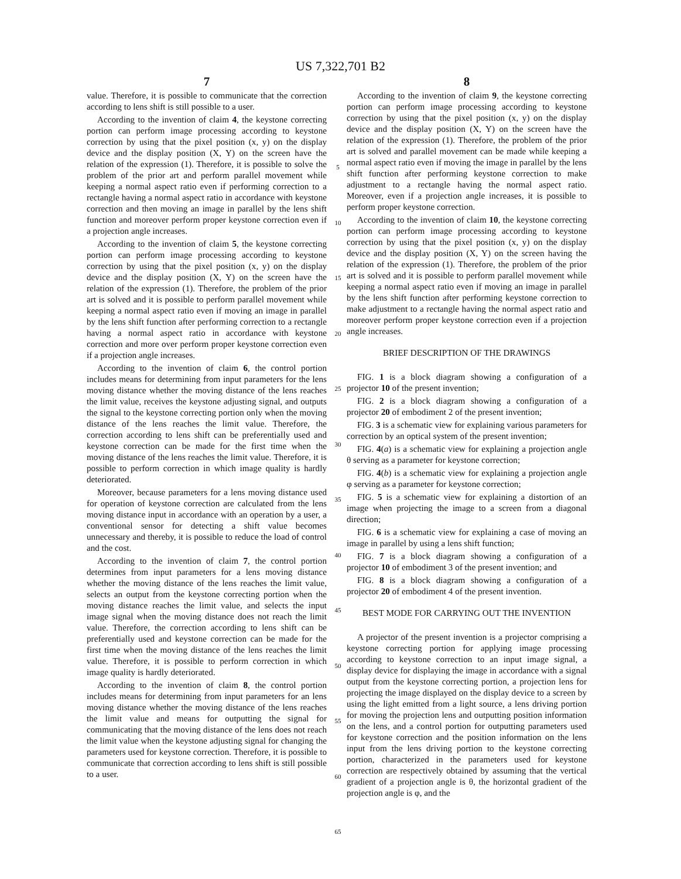US 7,322,701 B2
7
value. Therefore, it is possible to communicate that the correction according to lens shift is still possible to a user.
According to the invention of claim 4, the keystone correcting portion can perform image processing according to keystone correction by using that the pixel position (x, y) on the display device and the display position (X, Y) on the screen have the relation of the expression (1). Therefore, it is possible to solve the problem of the prior art and perform parallel movement while keeping a normal aspect ratio even if performing correction to a rectangle having a normal aspect ratio in accordance with keystone correction and then moving an image in parallel by the lens shift function and moreover perform proper keystone correction even if a projection angle increases.
According to the invention of claim 5, the keystone correcting portion can perform image processing according to keystone correction by using that the pixel position (x, y) on the display device and the display position (X, Y) on the screen have the relation of the expression (1). Therefore, the problem of the prior art is solved and it is possible to perform parallel movement while keeping a normal aspect ratio even if moving an image in parallel by the lens shift function after performing correction to a rectangle having a normal aspect ratio in accordance with keystone correction and more over perform proper keystone correction even if a projection angle increases.
According to the invention of claim 6, the control portion includes means for determining from input parameters for the lens moving distance whether the moving distance of the lens reaches the limit value, receives the keystone adjusting signal, and outputs the signal to the keystone correcting portion only when the moving distance of the lens reaches the limit value. Therefore, the correction according to lens shift can be preferentially used and keystone correction can be made for the first time when the moving distance of the lens reaches the limit value. Therefore, it is possible to perform correction in which image quality is hardly deteriorated.
Moreover, because parameters for a lens moving distance used for operation of keystone correction are calculated from the lens moving distance input in accordance with an operation by a user, a conventional sensor for detecting a shift value becomes unnecessary and thereby, it is possible to reduce the load of control and the cost.
According to the invention of claim 7, the control portion determines from input parameters for a lens moving distance whether the moving distance of the lens reaches the limit value, selects an output from the keystone correcting portion when the moving distance reaches the limit value, and selects the input image signal when the moving distance does not reach the limit value. Therefore, the correction according to lens shift can be preferentially used and keystone correction can be made for the first time when the moving distance of the lens reaches the limit value. Therefore, it is possible to perform correction in which image quality is hardly deteriorated.
According to the invention of claim 8, the control portion includes means for determining from input parameters for an lens moving distance whether the moving distance of the lens reaches the limit value and means for outputting the signal for communicating that the moving distance of the lens does not reach the limit value when the keystone adjusting signal for changing the parameters used for keystone correction. Therefore, it is possible to communicate that correction according to lens shift is still possible to a user.
8
According to the invention of claim 9, the keystone correcting portion can perform image processing according to keystone correction by using that the pixel position (x, y) on the display device and the display position (X, Y) on the screen have the relation of the expression (1). Therefore, the problem of the prior art is solved and parallel movement can be made while keeping a normal aspect ratio even if moving the image in parallel by the lens shift function after performing keystone correction to make adjustment to a rectangle having the normal aspect ratio. Moreover, even if a projection angle increases, it is possible to perform proper keystone correction.
According to the invention of claim 10, the keystone correcting portion can perform image processing according to keystone correction by using that the pixel position (x, y) on the display device and the display position (X, Y) on the screen having the relation of the expression (1). Therefore, the problem of the prior art is solved and it is possible to perform parallel movement while keeping a normal aspect ratio even if moving an image in parallel by the lens shift function after performing keystone correction to make adjustment to a rectangle having the normal aspect ratio and moreover perform proper keystone correction even if a projection angle increases.
BRIEF DESCRIPTION OF THE DRAWINGS
FIG. 1 is a block diagram showing a configuration of a projector 10 of the present invention;
FIG. 2 is a block diagram showing a configuration of a projector 20 of embodiment 2 of the present invention;
FIG. 3 is a schematic view for explaining various parameters for correction by an optical system of the present invention;
FIG. 4(a) is a schematic view for explaining a projection angle θ serving as a parameter for keystone correction;
FIG. 4(b) is a schematic view for explaining a projection angle φ serving as a parameter for keystone correction;
FIG. 5 is a schematic view for explaining a distortion of an image when projecting the image to a screen from a diagonal direction;
FIG. 6 is a schematic view for explaining a case of moving an image in parallel by using a lens shift function;
FIG. 7 is a block diagram showing a configuration of a projector 10 of embodiment 3 of the present invention; and
FIG. 8 is a block diagram showing a configuration of a projector 20 of embodiment 4 of the present invention.
BEST MODE FOR CARRYING OUT THE INVENTION
A projector of the present invention is a projector comprising a keystone correcting portion for applying image processing according to keystone correction to an input image signal, a display device for displaying the image in accordance with a signal output from the keystone correcting portion, a projection lens for projecting the image displayed on the display device to a screen by using the light emitted from a light source, a lens driving portion for moving the projection lens and outputting position information on the lens, and a control portion for outputting parameters used for keystone correction and the position information on the lens input from the lens driving portion to the keystone correcting portion, characterized in the parameters used for keystone correction are respectively obtained by assuming that the vertical gradient of a projection angle is θ, the horizontal gradient of the projection angle is φ, and the
5
10
15
20
25
30
35
40
45
50
55
60
65